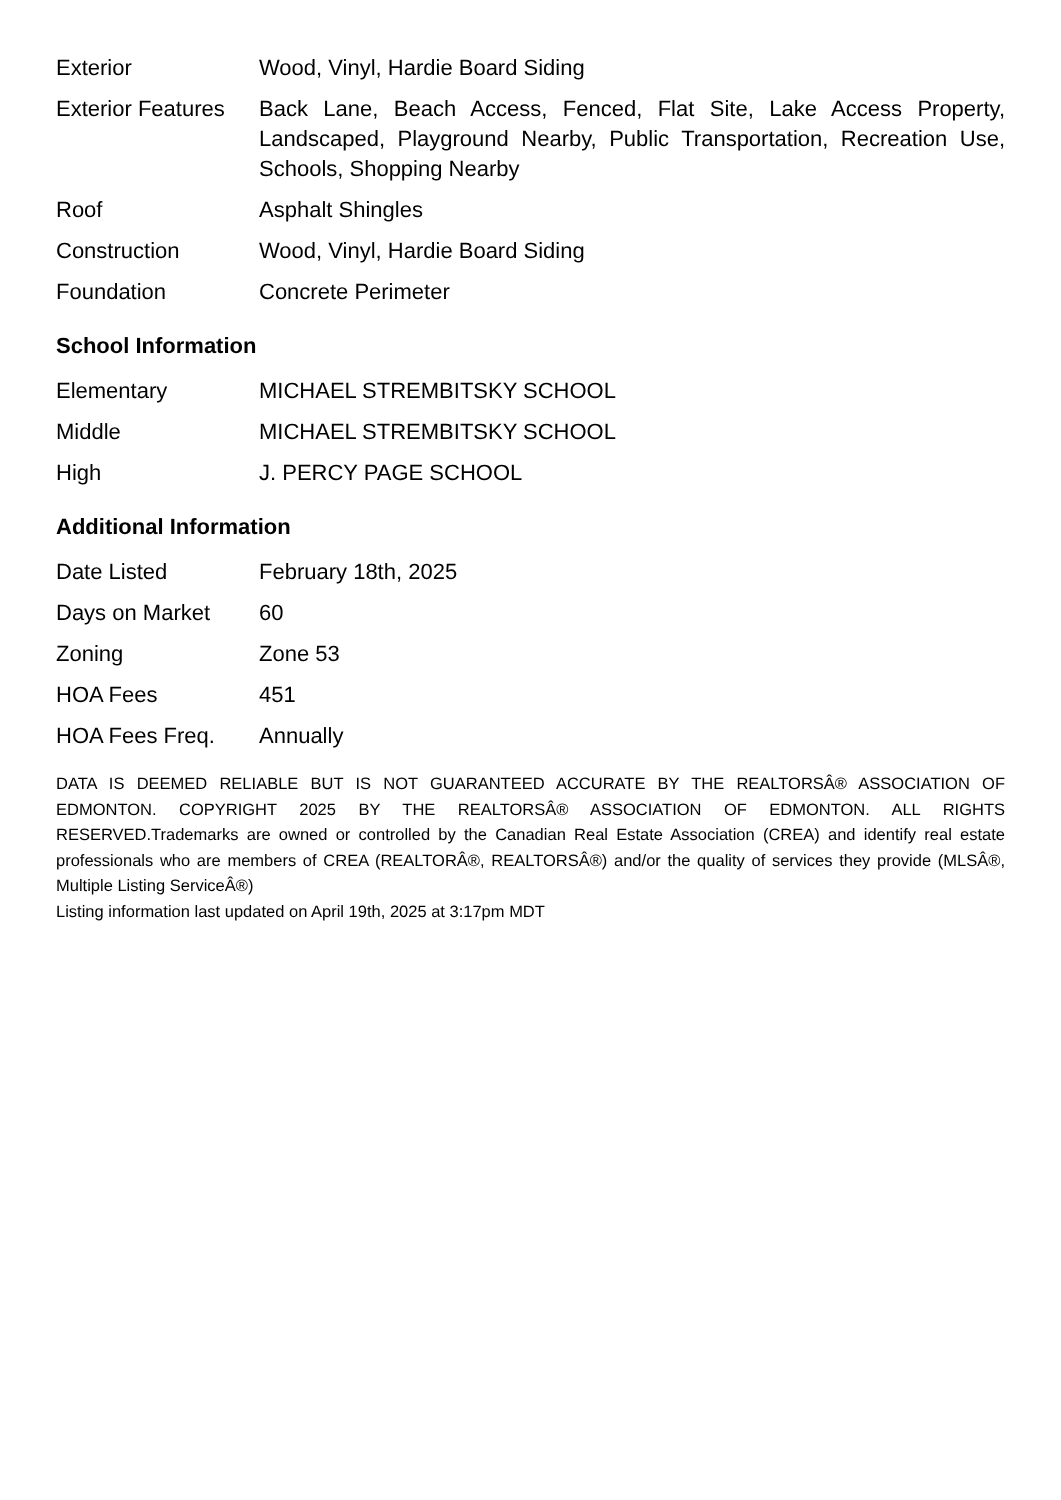| Exterior | Wood, Vinyl, Hardie Board Siding |
| Exterior Features | Back Lane, Beach Access, Fenced, Flat Site, Lake Access Property, Landscaped, Playground Nearby, Public Transportation, Recreation Use, Schools, Shopping Nearby |
| Roof | Asphalt Shingles |
| Construction | Wood, Vinyl, Hardie Board Siding |
| Foundation | Concrete Perimeter |
School Information
| Elementary | MICHAEL STREMBITSKY SCHOOL |
| Middle | MICHAEL STREMBITSKY SCHOOL |
| High | J. PERCY PAGE SCHOOL |
Additional Information
| Date Listed | February 18th, 2025 |
| Days on Market | 60 |
| Zoning | Zone 53 |
| HOA Fees | 451 |
| HOA Fees Freq. | Annually |
DATA IS DEEMED RELIABLE BUT IS NOT GUARANTEED ACCURATE BY THE REALTORSÂ® ASSOCIATION OF EDMONTON. COPYRIGHT 2025 BY THE REALTORSÂ® ASSOCIATION OF EDMONTON. ALL RIGHTS RESERVED.Trademarks are owned or controlled by the Canadian Real Estate Association (CREA) and identify real estate professionals who are members of CREA (REALTORÂ®, REALTORSÂ®) and/or the quality of services they provide (MLSÂ®, Multiple Listing ServiceÂ®)
Listing information last updated on April 19th, 2025 at 3:17pm MDT